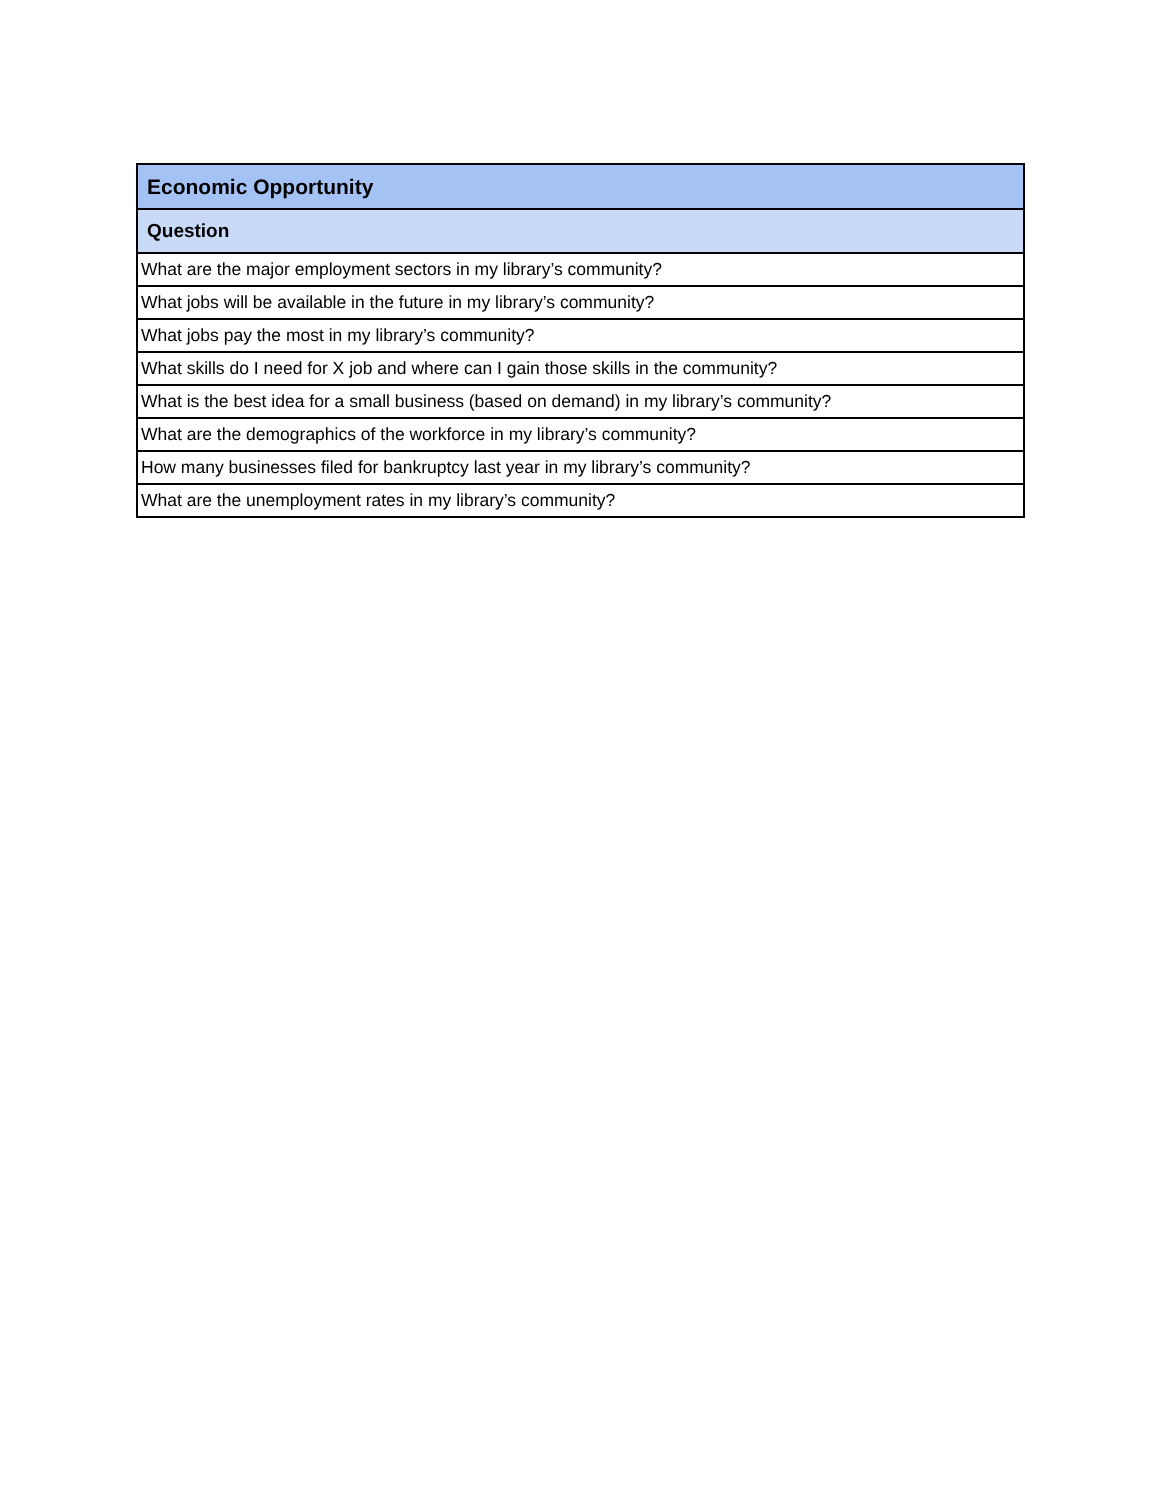| Economic Opportunity |
| --- |
| Question |
| What are the major employment sectors in my library’s community? |
| What jobs will be available in the future in my library’s community? |
| What jobs pay the most in my library’s community? |
| What skills do I need for X job and where can I gain those skills in the community? |
| What is the best idea for a small business (based on demand) in my library’s community? |
| What are the demographics of the workforce in my library’s community? |
| How many businesses filed for bankruptcy last year in my library’s community? |
| What are the unemployment rates in my library’s community? |